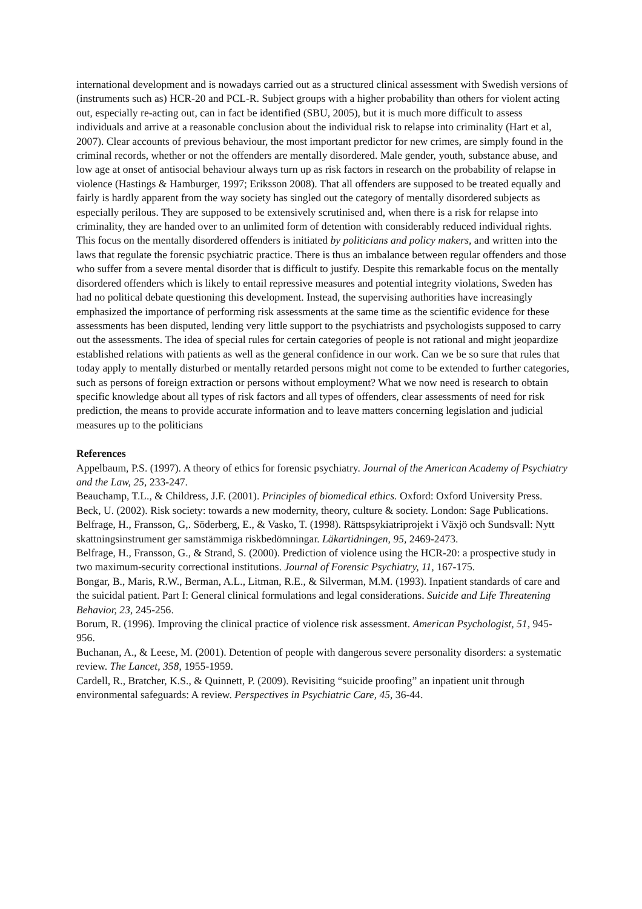international development and is nowadays carried out as a structured clinical assessment with Swedish versions of (instruments such as) HCR-20 and PCL-R. Subject groups with a higher probability than others for violent acting out, especially re-acting out, can in fact be identified (SBU, 2005), but it is much more difficult to assess individuals and arrive at a reasonable conclusion about the individual risk to relapse into criminality (Hart et al, 2007). Clear accounts of previous behaviour, the most important predictor for new crimes, are simply found in the criminal records, whether or not the offenders are mentally disordered. Male gender, youth, substance abuse, and low age at onset of antisocial behaviour always turn up as risk factors in research on the probability of relapse in violence (Hastings & Hamburger, 1997; Eriksson 2008). That all offenders are supposed to be treated equally and fairly is hardly apparent from the way society has singled out the category of mentally disordered subjects as especially perilous. They are supposed to be extensively scrutinised and, when there is a risk for relapse into criminality, they are handed over to an unlimited form of detention with considerably reduced individual rights. This focus on the mentally disordered offenders is initiated by politicians and policy makers, and written into the laws that regulate the forensic psychiatric practice. There is thus an imbalance between regular offenders and those who suffer from a severe mental disorder that is difficult to justify. Despite this remarkable focus on the mentally disordered offenders which is likely to entail repressive measures and potential integrity violations, Sweden has had no political debate questioning this development. Instead, the supervising authorities have increasingly emphasized the importance of performing risk assessments at the same time as the scientific evidence for these assessments has been disputed, lending very little support to the psychiatrists and psychologists supposed to carry out the assessments. The idea of special rules for certain categories of people is not rational and might jeopardize established relations with patients as well as the general confidence in our work. Can we be so sure that rules that today apply to mentally disturbed or mentally retarded persons might not come to be extended to further categories, such as persons of foreign extraction or persons without employment? What we now need is research to obtain specific knowledge about all types of risk factors and all types of offenders, clear assessments of need for risk prediction, the means to provide accurate information and to leave matters concerning legislation and judicial measures up to the politicians
References
Appelbaum, P.S. (1997). A theory of ethics for forensic psychiatry. Journal of the American Academy of Psychiatry and the Law, 25, 233-247.
Beauchamp, T.L., & Childress, J.F. (2001). Principles of biomedical ethics. Oxford: Oxford University Press.
Beck, U. (2002). Risk society: towards a new modernity, theory, culture & society. London: Sage Publications.
Belfrage, H., Fransson, G,. Söderberg, E., & Vasko, T. (1998). Rättspsykiatriprojekt i Växjö och Sundsvall: Nytt skattningsinstrument ger samstämmiga riskbedömningar. Läkartidningen, 95, 2469-2473.
Belfrage, H., Fransson, G., & Strand, S. (2000). Prediction of violence using the HCR-20: a prospective study in two maximum-security correctional institutions. Journal of Forensic Psychiatry, 11, 167-175.
Bongar, B., Maris, R.W., Berman, A.L., Litman, R.E., & Silverman, M.M. (1993). Inpatient standards of care and the suicidal patient. Part I: General clinical formulations and legal considerations. Suicide and Life Threatening Behavior, 23, 245-256.
Borum, R. (1996). Improving the clinical practice of violence risk assessment. American Psychologist, 51, 945-956.
Buchanan, A., & Leese, M. (2001). Detention of people with dangerous severe personality disorders: a systematic review. The Lancet, 358, 1955-1959.
Cardell, R., Bratcher, K.S., & Quinnett, P. (2009). Revisiting “suicide proofing” an inpatient unit through environmental safeguards: A review. Perspectives in Psychiatric Care, 45, 36-44.